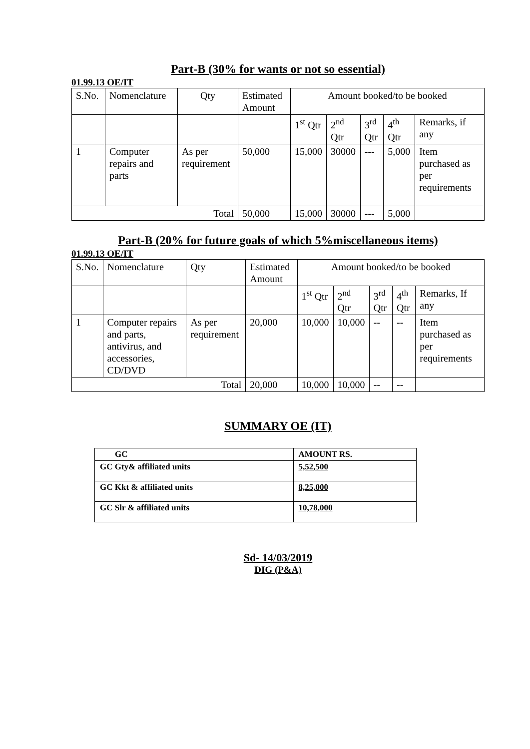Part-B (30% for wants or not so essential)
01.99.13 OE/IT
| S.No. | Nomenclature | Qty | Estimated Amount | Amount booked/to be booked | | | | |
| --- | --- | --- | --- | --- | --- | --- | --- | --- |
| | | | | 1<sup>st</sup> Qtr | 2<sup>nd</sup> Qtr | 3<sup>rd</sup> Qtr | 4<sup>th</sup> Qtr | Remarks, if any |
| 1 | Computer repairs and parts | As per requirement | 50,000 | 15,000 | 30000 | --- | 5,000 | Item purchased as per requirements |
| Total | | | 50,000 | 15,000 | 30000 | --- | 5,000 | |
Part-B (20% for future goals of which 5%miscellaneous items)
01.99.13 OE/IT
| S.No. | Nomenclature | Qty | Estimated Amount | Amount booked/to be booked | | | | |
| --- | --- | --- | --- | --- | --- | --- | --- | --- |
| | | | | 1<sup>st</sup> Qtr | 2<sup>nd</sup> Qtr | 3<sup>rd</sup> Qtr | 4<sup>th</sup> Qtr | Remarks, If any |
| 1 | Computer repairs and parts, antivirus, and accessories, CD/DVD | As per requirement | 20,000 | 10,000 | 10,000 | -- | -- | Item purchased as per requirements |
| Total | | | 20,000 | 10,000 | 10,000 | -- | -- | |
SUMMARY OE (IT)
| GC | AMOUNT RS. |
| --- | --- |
| GC Gty& affiliated units | 5,52,500 |
| GC Kkt & affiliated units | 8,25,000 |
| GC Slr & affiliated units | 10,78,000 |
Sd- 14/03/2019
DIG (P&A)